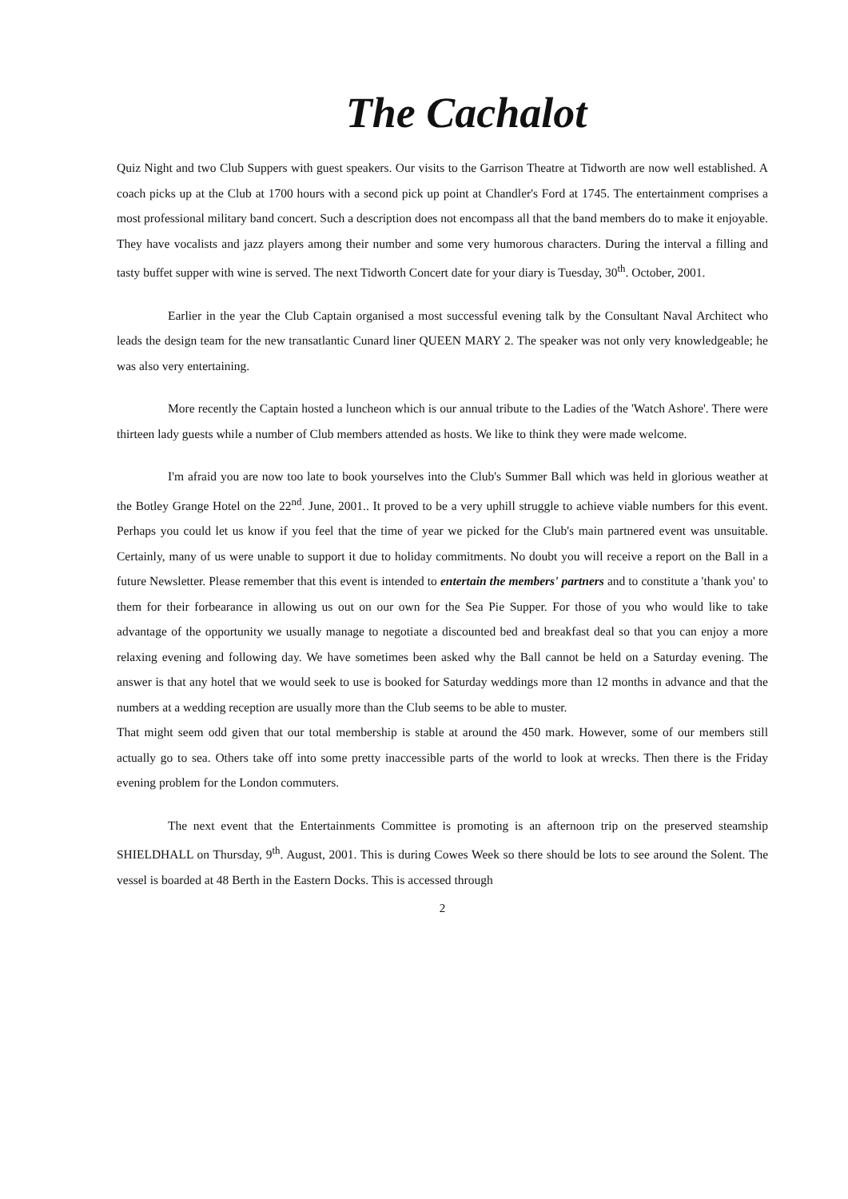The Cachalot
Quiz Night and two Club Suppers with guest speakers. Our visits to the Garrison Theatre at Tidworth are now well established. A coach picks up at the Club at 1700 hours with a second pick up point at Chandler's Ford at 1745. The entertainment comprises a most professional military band concert. Such a description does not encompass all that the band members do to make it enjoyable. They have vocalists and jazz players among their number and some very humorous characters. During the interval a filling and tasty buffet supper with wine is served. The next Tidworth Concert date for your diary is Tuesday, 30<sup>th</sup>. October, 2001.
Earlier in the year the Club Captain organised a most successful evening talk by the Consultant Naval Architect who leads the design team for the new transatlantic Cunard liner QUEEN MARY 2. The speaker was not only very knowledgeable; he was also very entertaining.
More recently the Captain hosted a luncheon which is our annual tribute to the Ladies of the 'Watch Ashore'. There were thirteen lady guests while a number of Club members attended as hosts. We like to think they were made welcome.
I'm afraid you are now too late to book yourselves into the Club's Summer Ball which was held in glorious weather at the Botley Grange Hotel on the 22<sup>nd</sup>. June, 2001.. It proved to be a very uphill struggle to achieve viable numbers for this event. Perhaps you could let us know if you feel that the time of year we picked for the Club's main partnered event was unsuitable. Certainly, many of us were unable to support it due to holiday commitments. No doubt you will receive a report on the Ball in a future Newsletter. Please remember that this event is intended to entertain the members' partners and to constitute a 'thank you' to them for their forbearance in allowing us out on our own for the Sea Pie Supper. For those of you who would like to take advantage of the opportunity we usually manage to negotiate a discounted bed and breakfast deal so that you can enjoy a more relaxing evening and following day. We have sometimes been asked why the Ball cannot be held on a Saturday evening. The answer is that any hotel that we would seek to use is booked for Saturday weddings more than 12 months in advance and that the numbers at a wedding reception are usually more than the Club seems to be able to muster.
That might seem odd given that our total membership is stable at around the 450 mark. However, some of our members still actually go to sea. Others take off into some pretty inaccessible parts of the world to look at wrecks. Then there is the Friday evening problem for the London commuters.
The next event that the Entertainments Committee is promoting is an afternoon trip on the preserved steamship SHIELDHALL on Thursday, 9<sup>th</sup>. August, 2001. This is during Cowes Week so there should be lots to see around the Solent. The vessel is boarded at 48 Berth in the Eastern Docks. This is accessed through
2